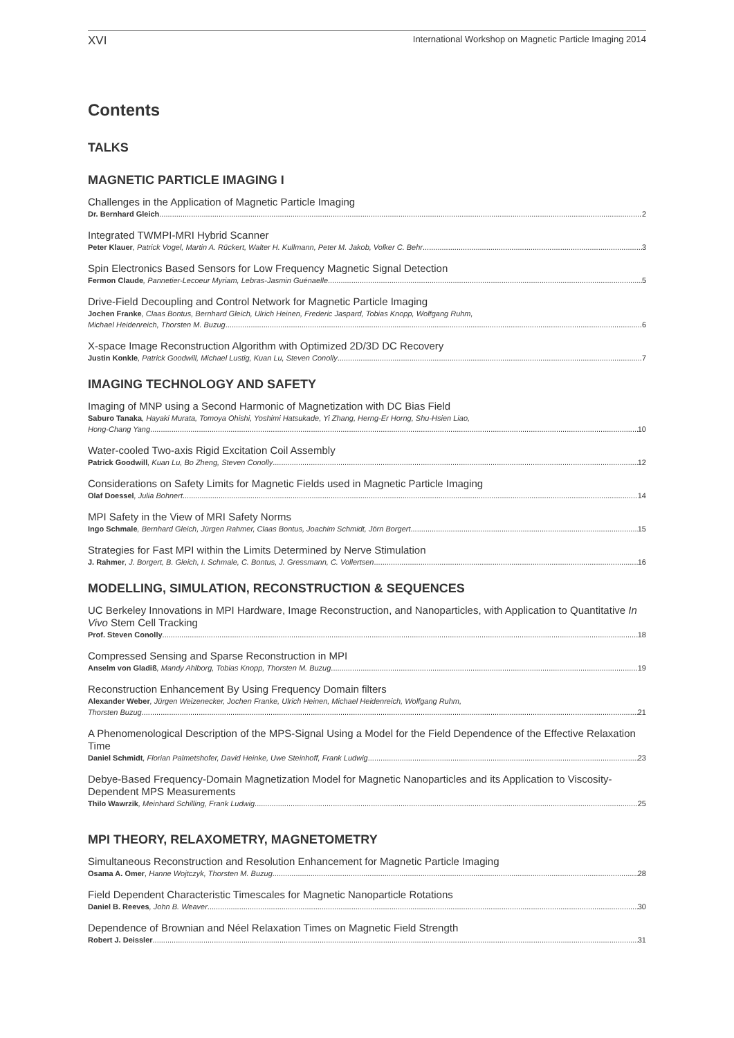XVI International Workshop on Magnetic Particle Imaging 2014
Contents
TALKS
MAGNETIC PARTICLE IMAGING I
Challenges in the Application of Magnetic Particle Imaging
Dr. Bernhard Gleich 2
Integrated TWMPI-MRI Hybrid Scanner
Peter Klauer, Patrick Vogel, Martin A. Rückert, Walter H. Kullmann, Peter M. Jakob, Volker C. Behr 3
Spin Electronics Based Sensors for Low Frequency Magnetic Signal Detection
Fermon Claude, Pannetier-Lecoeur Myriam, Lebras-Jasmin Guénaelle 5
Drive-Field Decoupling and Control Network for Magnetic Particle Imaging
Jochen Franke, Claas Bontus, Bernhard Gleich, Ulrich Heinen, Frederic Jaspard, Tobias Knopp, Wolfgang Ruhm,
Michael Heidenreich, Thorsten M. Buzug 6
X-space Image Reconstruction Algorithm with Optimized 2D/3D DC Recovery
Justin Konkle, Patrick Goodwill, Michael Lustig, Kuan Lu, Steven Conolly 7
IMAGING TECHNOLOGY AND SAFETY
Imaging of MNP using a Second Harmonic of Magnetization with DC Bias Field
Saburo Tanaka, Hayaki Murata, Tomoya Ohishi, Yoshimi Hatsukade, Yi Zhang, Herng-Er Horng, Shu-Hsien Liao,
Hong-Chang Yang 10
Water-cooled Two-axis Rigid Excitation Coil Assembly
Patrick Goodwill, Kuan Lu, Bo Zheng, Steven Conolly 12
Considerations on Safety Limits for Magnetic Fields used in Magnetic Particle Imaging
Olaf Doessel, Julia Bohnert 14
MPI Safety in the View of MRI Safety Norms
Ingo Schmale, Bernhard Gleich, Jürgen Rahmer, Claas Bontus, Joachim Schmidt, Jörn Borgert 15
Strategies for Fast MPI within the Limits Determined by Nerve Stimulation
J. Rahmer, J. Borgert, B. Gleich, I. Schmale, C. Bontus, J. Gressmann, C. Vollertsen 16
MODELLING, SIMULATION, RECONSTRUCTION & SEQUENCES
UC Berkeley Innovations in MPI Hardware, Image Reconstruction, and Nanoparticles, with Application to Quantitative In Vivo Stem Cell Tracking
Prof. Steven Conolly 18
Compressed Sensing and Sparse Reconstruction in MPI
Anselm von Gladiß, Mandy Ahlborg, Tobias Knopp, Thorsten M. Buzug 19
Reconstruction Enhancement By Using Frequency Domain filters
Alexander Weber, Jürgen Weizenecker, Jochen Franke, Ulrich Heinen, Michael Heidenreich, Wolfgang Ruhm,
Thorsten Buzug 21
A Phenomenological Description of the MPS-Signal Using a Model for the Field Dependence of the Effective Relaxation Time
Daniel Schmidt, Florian Palmetshofer, David Heinke, Uwe Steinhoff, Frank Ludwig 23
Debye-Based Frequency-Domain Magnetization Model for Magnetic Nanoparticles and its Application to Viscosity-Dependent MPS Measurements
Thilo Wawrzik, Meinhard Schilling, Frank Ludwig 25
MPI THEORY, RELAXOMETRY, MAGNETOMETRY
Simultaneous Reconstruction and Resolution Enhancement for Magnetic Particle Imaging
Osama A. Omer, Hanne Wojtczyk, Thorsten M. Buzug 28
Field Dependent Characteristic Timescales for Magnetic Nanoparticle Rotations
Daniel B. Reeves, John B. Weaver 30
Dependence of Brownian and Néel Relaxation Times on Magnetic Field Strength
Robert J. Deissler 31